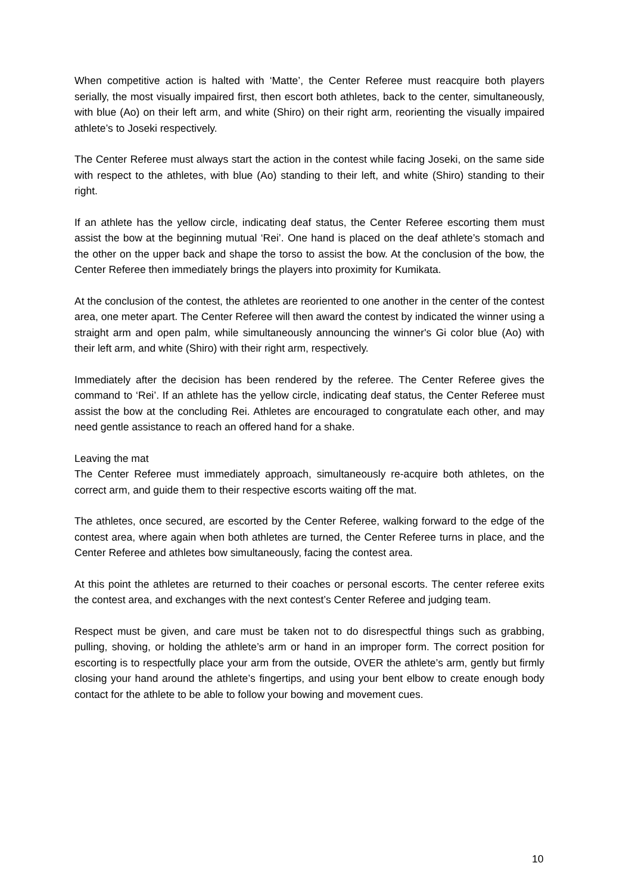When competitive action is halted with ‘Matte’, the Center Referee must reacquire both players serially, the most visually impaired first, then escort both athletes, back to the center, simultaneously, with blue (Ao) on their left arm, and white (Shiro) on their right arm, reorienting the visually impaired athlete’s to Joseki respectively.
The Center Referee must always start the action in the contest while facing Joseki, on the same side with respect to the athletes, with blue (Ao) standing to their left, and white (Shiro) standing to their right.
If an athlete has the yellow circle, indicating deaf status, the Center Referee escorting them must assist the bow at the beginning mutual ‘Rei’. One hand is placed on the deaf athlete’s stomach and the other on the upper back and shape the torso to assist the bow. At the conclusion of the bow, the Center Referee then immediately brings the players into proximity for Kumikata.
At the conclusion of the contest, the athletes are reoriented to one another in the center of the contest area, one meter apart. The Center Referee will then award the contest by indicated the winner using a straight arm and open palm, while simultaneously announcing the winner's Gi color blue (Ao) with their left arm, and white (Shiro) with their right arm, respectively.
Immediately after the decision has been rendered by the referee. The Center Referee gives the command to ‘Rei’. If an athlete has the yellow circle, indicating deaf status, the Center Referee must assist the bow at the concluding Rei. Athletes are encouraged to congratulate each other, and may need gentle assistance to reach an offered hand for a shake.
Leaving the mat
The Center Referee must immediately approach, simultaneously re-acquire both athletes, on the correct arm, and guide them to their respective escorts waiting off the mat.
The athletes, once secured, are escorted by the Center Referee, walking forward to the edge of the contest area, where again when both athletes are turned, the Center Referee turns in place, and the Center Referee and athletes bow simultaneously, facing the contest area.
At this point the athletes are returned to their coaches or personal escorts. The center referee exits the contest area, and exchanges with the next contest’s Center Referee and judging team.
Respect must be given, and care must be taken not to do disrespectful things such as grabbing, pulling, shoving, or holding the athlete’s arm or hand in an improper form. The correct position for escorting is to respectfully place your arm from the outside, OVER the athlete’s arm, gently but firmly closing your hand around the athlete’s fingertips, and using your bent elbow to create enough body contact for the athlete to be able to follow your bowing and movement cues.
10